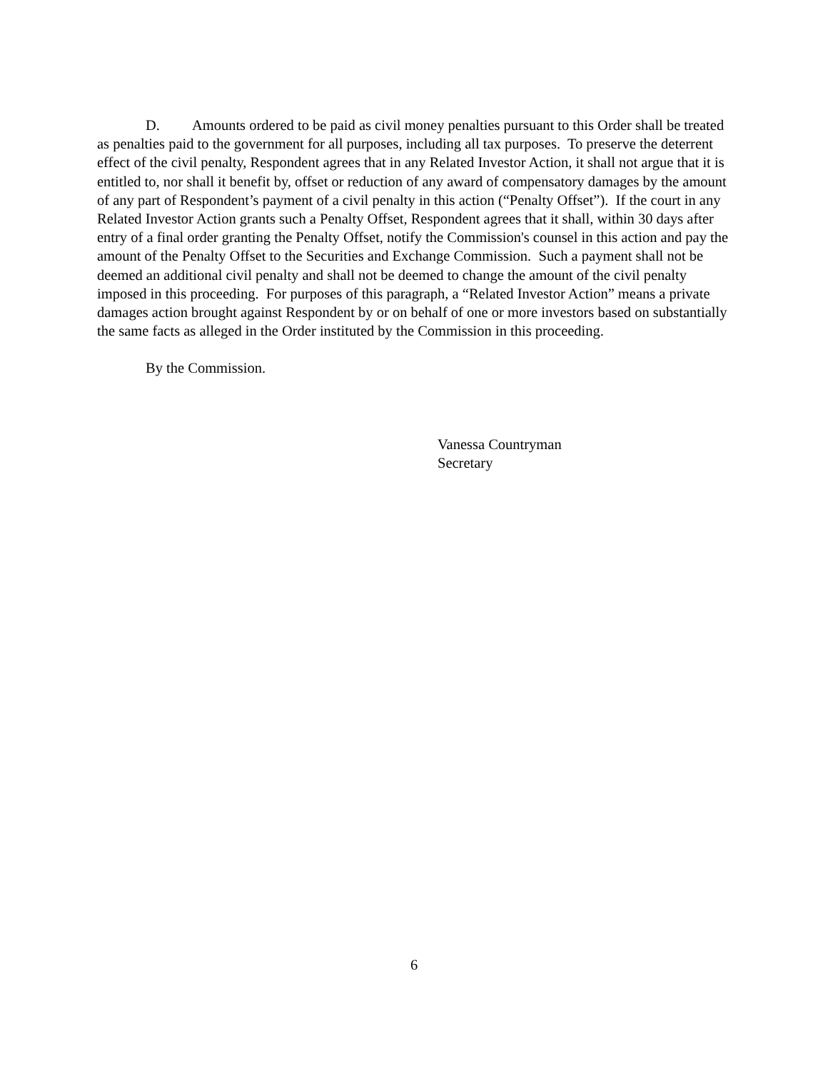D. Amounts ordered to be paid as civil money penalties pursuant to this Order shall be treated as penalties paid to the government for all purposes, including all tax purposes. To preserve the deterrent effect of the civil penalty, Respondent agrees that in any Related Investor Action, it shall not argue that it is entitled to, nor shall it benefit by, offset or reduction of any award of compensatory damages by the amount of any part of Respondent’s payment of a civil penalty in this action (“Penalty Offset”). If the court in any Related Investor Action grants such a Penalty Offset, Respondent agrees that it shall, within 30 days after entry of a final order granting the Penalty Offset, notify the Commission's counsel in this action and pay the amount of the Penalty Offset to the Securities and Exchange Commission. Such a payment shall not be deemed an additional civil penalty and shall not be deemed to change the amount of the civil penalty imposed in this proceeding. For purposes of this paragraph, a “Related Investor Action” means a private damages action brought against Respondent by or on behalf of one or more investors based on substantially the same facts as alleged in the Order instituted by the Commission in this proceeding.
By the Commission.
Vanessa Countryman
Secretary
6